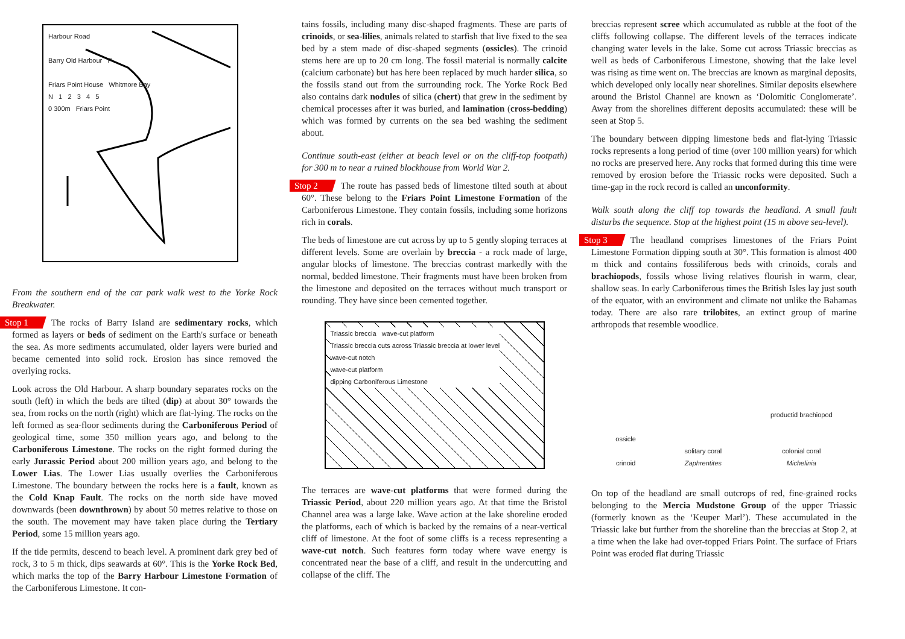Harbour Road
Barry Old Harbour P
Friars Point House Whitmore Bay
N 1 2 3 4 5
0 300m Friars Point
From the southern end of the car park walk west to the Yorke Rock Breakwater.
Stop 1 The rocks of Barry Island are sedimentary rocks, which formed as layers or beds of sediment on the Earth's surface or beneath the sea. As more sediments accumulated, older layers were buried and became cemented into solid rock. Erosion has since removed the overlying rocks.
Look across the Old Harbour. A sharp boundary separates rocks on the south (left) in which the beds are tilted (dip) at about 30° towards the sea, from rocks on the north (right) which are flat-lying. The rocks on the left formed as sea-floor sediments during the Carboniferous Period of geological time, some 350 million years ago, and belong to the Carboniferous Limestone. The rocks on the right formed during the early Jurassic Period about 200 million years ago, and belong to the Lower Lias. The Lower Lias usually overlies the Carboniferous Limestone. The boundary between the rocks here is a fault, known as the Cold Knap Fault. The rocks on the north side have moved downwards (been downthrown) by about 50 metres relative to those on the south. The movement may have taken place during the Tertiary Period, some 15 million years ago.
If the tide permits, descend to beach level. A prominent dark grey bed of rock, 3 to 5 m thick, dips seawards at 60°. This is the Yorke Rock Bed, which marks the top of the Barry Harbour Limestone Formation of the Carboniferous Limestone. It con-
tains fossils, including many disc-shaped fragments. These are parts of crinoids, or sea-lilies, animals related to starfish that live fixed to the sea bed by a stem made of disc-shaped segments (ossicles). The crinoid stems here are up to 20 cm long. The fossil material is normally calcite (calcium carbonate) but has here been replaced by much harder silica, so the fossils stand out from the surrounding rock. The Yorke Rock Bed also contains dark nodules of silica (chert) that grew in the sediment by chemical processes after it was buried, and lamination (cross-bedding) which was formed by currents on the sea bed washing the sediment about.
Continue south-east (either at beach level or on the cliff-top footpath) for 300 m to near a ruined blockhouse from World War 2.
Stop 2 The route has passed beds of limestone tilted south at about 60°. These belong to the Friars Point Limestone Formation of the Carboniferous Limestone. They contain fossils, including some horizons rich in corals.
The beds of limestone are cut across by up to 5 gently sloping terraces at different levels. Some are overlain by breccia - a rock made of large, angular blocks of limestone. The breccias contrast markedly with the normal, bedded limestone. Their fragments must have been broken from the limestone and deposited on the terraces without much transport or rounding. They have since been cemented together.
Triassic breccia wave-cut platform
Triassic breccia cuts across Triassic breccia at lower level
wave-cut notch
wave-cut platform
dipping Carboniferous Limestone
The terraces are wave-cut platforms that were formed during the Triassic Period, about 220 million years ago. At that time the Bristol Channel area was a large lake. Wave action at the lake shoreline eroded the platforms, each of which is backed by the remains of a near-vertical cliff of limestone. At the foot of some cliffs is a recess representing a wave-cut notch. Such features form today where wave energy is concentrated near the base of a cliff, and result in the undercutting and collapse of the cliff. The
breccias represent scree which accumulated as rubble at the foot of the cliffs following collapse. The different levels of the terraces indicate changing water levels in the lake. Some cut across Triassic breccias as well as beds of Carboniferous Limestone, showing that the lake level was rising as time went on. The breccias are known as marginal deposits, which developed only locally near shorelines. Similar deposits elsewhere around the Bristol Channel are known as ‘Dolomitic Conglomerate’. Away from the shorelines different deposits accumulated: these will be seen at Stop 5.
The boundary between dipping limestone beds and flat-lying Triassic rocks represents a long period of time (over 100 million years) for which no rocks are preserved here. Any rocks that formed during this time were removed by erosion before the Triassic rocks were deposited. Such a time-gap in the rock record is called an unconformity.
Walk south along the cliff top towards the headland. A small fault disturbs the sequence. Stop at the highest point (15 m above sea-level).
Stop 3 The headland comprises limestones of the Friars Point Limestone Formation dipping south at 30°. This formation is almost 400 m thick and contains fossiliferous beds with crinoids, corals and brachiopods, fossils whose living relatives flourish in warm, clear, shallow seas. In early Carboniferous times the British Isles lay just south of the equator, with an environment and climate not unlike the Bahamas today. There are also rare trilobites, an extinct group of marine arthropods that resemble woodlice.
ossicle
crinoid
solitary coral
Zaphrentites
productid brachiopod
colonial coral
Michelinia
On top of the headland are small outcrops of red, fine-grained rocks belonging to the Mercia Mudstone Group of the upper Triassic (formerly known as the ‘Keuper Marl’). These accumulated in the Triassic lake but further from the shoreline than the breccias at Stop 2, at a time when the lake had over-topped Friars Point. The surface of Friars Point was eroded flat during Triassic